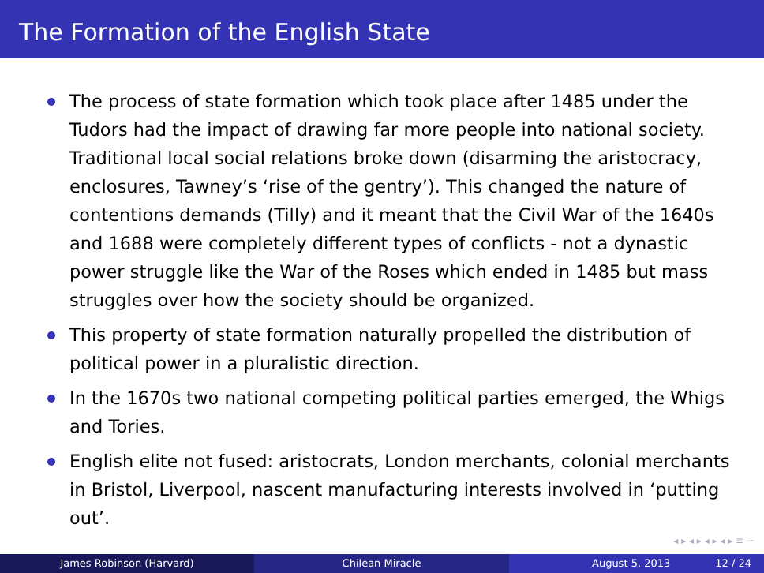The Formation of the English State
The process of state formation which took place after 1485 under the Tudors had the impact of drawing far more people into national society. Traditional local social relations broke down (disarming the aristocracy, enclosures, Tawney’s ‘rise of the gentry’). This changed the nature of contentions demands (Tilly) and it meant that the Civil War of the 1640s and 1688 were completely different types of conflicts - not a dynastic power struggle like the War of the Roses which ended in 1485 but mass struggles over how the society should be organized.
This property of state formation naturally propelled the distribution of political power in a pluralistic direction.
In the 1670s two national competing political parties emerged, the Whigs and Tories.
English elite not fused: aristocrats, London merchants, colonial merchants in Bristol, Liverpool, nascent manufacturing interests involved in ‘putting out’.
◂ ▸ ◂ ▸ ◂ ▸ ◂ ▸ ≡ ∽
James Robinson (Harvard) Chilean Miracle August 5, 2013 12 / 24